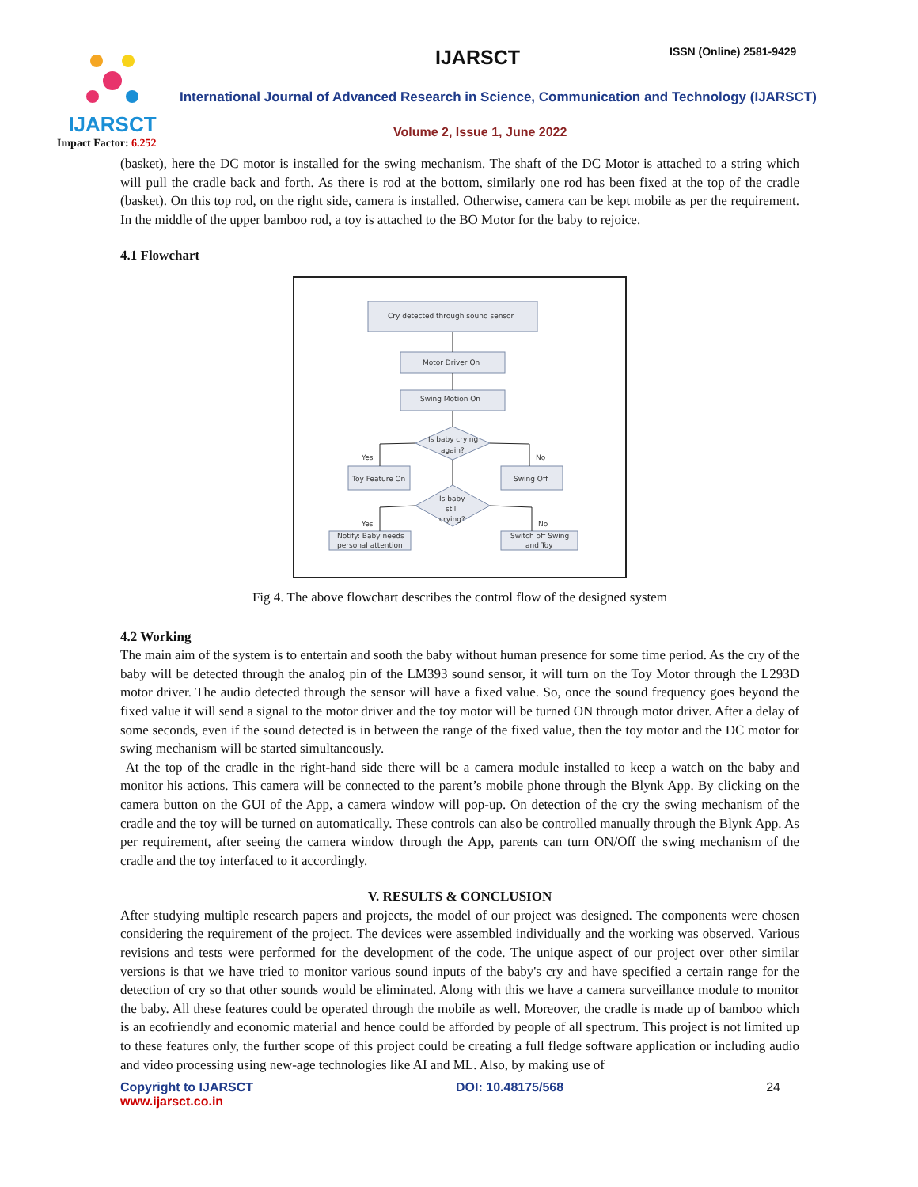IJARSCT
Impact Factor: 6.252
IJARSCT ISSN (Online) 2581-9429
International Journal of Advanced Research in Science, Communication and Technology (IJARSCT)
Volume 2, Issue 1, June 2022
(basket), here the DC motor is installed for the swing mechanism. The shaft of the DC Motor is attached to a string which will pull the cradle back and forth. As there is rod at the bottom, similarly one rod has been fixed at the top of the cradle (basket). On this top rod, on the right side, camera is installed. Otherwise, camera can be kept mobile as per the requirement. In the middle of the upper bamboo rod, a toy is attached to the BO Motor for the baby to rejoice.
4.1 Flowchart
Cry detected through sound sensor
Motor Driver On
Swing Motion On
Is baby crying
again?
Yes
No
Toy Feature On
Swing Off
Is baby
still
crying?
Yes
No
Notify: Baby needs
personal attention
Switch off Swing
and Toy
Fig 4. The above flowchart describes the control flow of the designed system
4.2 Working
The main aim of the system is to entertain and sooth the baby without human presence for some time period. As the cry of the baby will be detected through the analog pin of the LM393 sound sensor, it will turn on the Toy Motor through the L293D motor driver. The audio detected through the sensor will have a fixed value. So, once the sound frequency goes beyond the fixed value it will send a signal to the motor driver and the toy motor will be turned ON through motor driver. After a delay of some seconds, even if the sound detected is in between the range of the fixed value, then the toy motor and the DC motor for swing mechanism will be started simultaneously.
At the top of the cradle in the right-hand side there will be a camera module installed to keep a watch on the baby and monitor his actions. This camera will be connected to the parent’s mobile phone through the Blynk App. By clicking on the camera button on the GUI of the App, a camera window will pop-up. On detection of the cry the swing mechanism of the cradle and the toy will be turned on automatically. These controls can also be controlled manually through the Blynk App. As per requirement, after seeing the camera window through the App, parents can turn ON/Off the swing mechanism of the cradle and the toy interfaced to it accordingly.
V. RESULTS & CONCLUSION
After studying multiple research papers and projects, the model of our project was designed. The components were chosen considering the requirement of the project. The devices were assembled individually and the working was observed. Various revisions and tests were performed for the development of the code. The unique aspect of our project over other similar versions is that we have tried to monitor various sound inputs of the baby's cry and have specified a certain range for the detection of cry so that other sounds would be eliminated. Along with this we have a camera surveillance module to monitor the baby. All these features could be operated through the mobile as well. Moreover, the cradle is made up of bamboo which is an ecofriendly and economic material and hence could be afforded by people of all spectrum. This project is not limited up to these features only, the further scope of this project could be creating a full fledge software application or including audio and video processing using new-age technologies like AI and ML. Also, by making use of
Copyright to IJARSCT
www.ijarsct.co.in
DOI: 10.48175/568 24